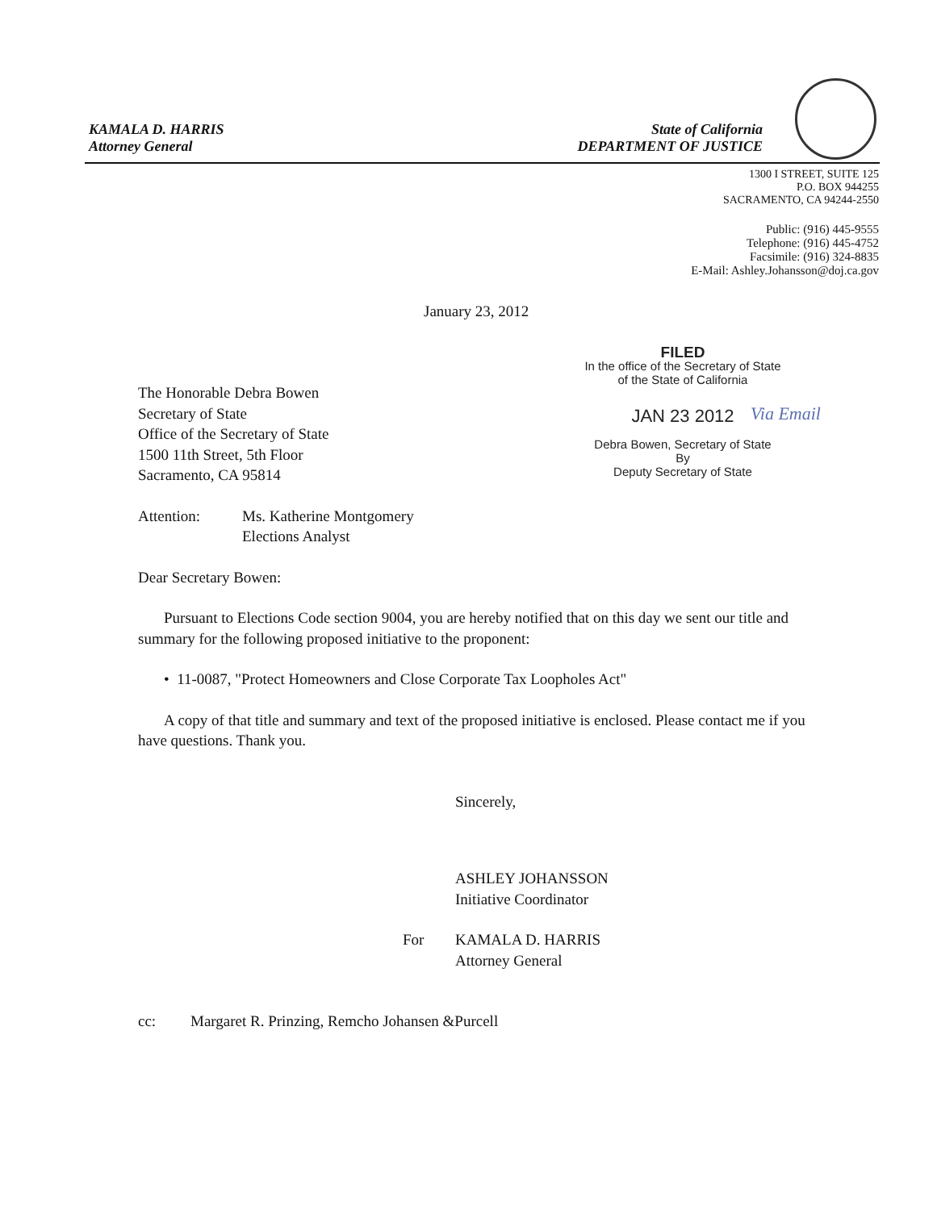KAMALA D. HARRIS
Attorney General
State of California
DEPARTMENT OF JUSTICE
1300 I STREET, SUITE 125
P.O. BOX 944255
SACRAMENTO, CA 94244-2550
Public: (916) 445-9555
Telephone: (916) 445-4752
Facsimile: (916) 324-8835
E-Mail: Ashley.Johansson@doj.ca.gov
January 23, 2012
FILED
In the office of the Secretary of State
of the State of California
JAN 23 2012
Debra Bowen, Secretary of State
By
Deputy Secretary of State
Via Email
The Honorable Debra Bowen
Secretary of State
Office of the Secretary of State
1500 11th Street, 5th Floor
Sacramento, CA 95814
Attention: Ms. Katherine Montgomery
Elections Analyst
Dear Secretary Bowen:
Pursuant to Elections Code section 9004, you are hereby notified that on this day we sent our title and summary for the following proposed initiative to the proponent:
• 11-0087, "Protect Homeowners and Close Corporate Tax Loopholes Act"
A copy of that title and summary and text of the proposed initiative is enclosed. Please contact me if you have questions. Thank you.
Sincerely,
ASHLEY JOHANSSON
Initiative Coordinator
For KAMALA D. HARRIS
Attorney General
cc: Margaret R. Prinzing, Remcho Johansen &Purcell